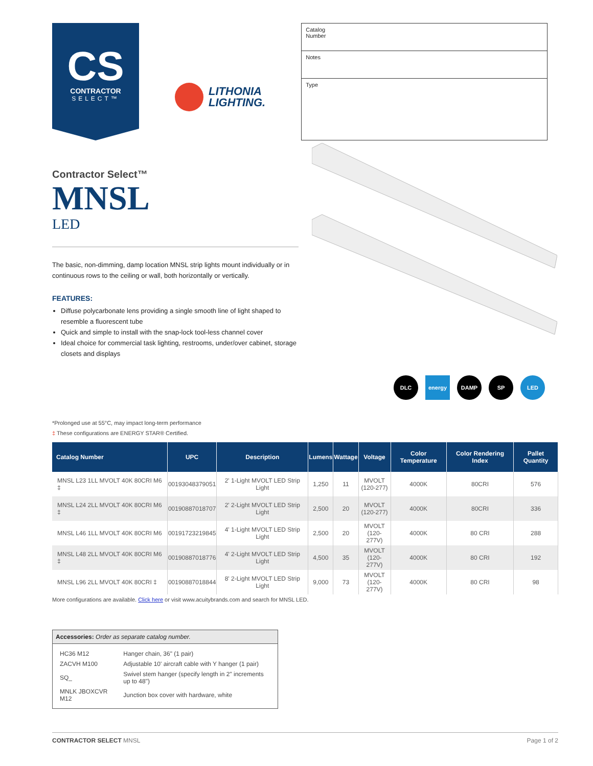CS
CONTRACTOR
SELECT™
LITHONIA
LIGHTING.
Catalog
Number
Notes
Type
Contractor Select™
MNSL
LED
The basic, non-dimming, damp location MNSL strip lights mount individually or in continuous rows to the ceiling or wall, both horizontally or vertically.
FEATURES:
Diffuse polycarbonate lens providing a single smooth line of light shaped to resemble a fluorescent tube
Quick and simple to install with the snap-lock tool-less channel cover
Ideal choice for commercial task lighting, restrooms, under/over cabinet, storage closets and displays
DLC energy DAMP SP LED
*Prolonged use at 55°C, may impact long-term performance
‡ These configurations are ENERGY STAR® Certified.
| Catalog Number | UPC | Description | Lumens | Wattage | Voltage | Color Temperature | Color Rendering Index | Pallet Quantity |
| --- | --- | --- | --- | --- | --- | --- | --- | --- |
| MNSL L23 1LL MVOLT 40K 80CRI M6 ‡ | 00193048379051 | 2' 1-Light MVOLT LED Strip Light | 1,250 | 11 | MVOLT (120-277) | 4000K | 80CRI | 576 |
| MNSL L24 2LL MVOLT 40K 80CRI M6 ‡ | 00190887018707 | 2' 2-Light MVOLT LED Strip Light | 2,500 | 20 | MVOLT (120-277) | 4000K | 80CRI | 336 |
| MNSL L46 1LL MVOLT 40K 80CRI M6 | 00191723219845 | 4' 1-Light MVOLT LED Strip Light | 2,500 | 20 | MVOLT (120-277V) | 4000K | 80 CRI | 288 |
| MNSL L48 2LL MVOLT 40K 80CRI M6 ‡ | 00190887018776 | 4' 2-Light MVOLT LED Strip Light | 4,500 | 35 | MVOLT (120-277V) | 4000K | 80 CRI | 192 |
| MNSL L96 2LL MVOLT 40K 80CRI ‡ | 00190887018844 | 8' 2-Light MVOLT LED Strip Light | 9,000 | 73 | MVOLT (120-277V) | 4000K | 80 CRI | 98 |
More configurations are available. Click here or visit www.acuitybrands.com and search for MNSL LED.
Accessories: Order as separate catalog number.
| HC36 M12 | Hanger chain, 36" (1 pair) |
| ZACVH M100 | Adjustable 10' aircraft cable with Y hanger (1 pair) |
| SQ_ | Swivel stem hanger (specify length in 2" increments up to 48") |
| MNLK JBOXCVR M12 | Junction box cover with hardware, white |
CONTRACTOR SELECT MNSL Page 1 of 2